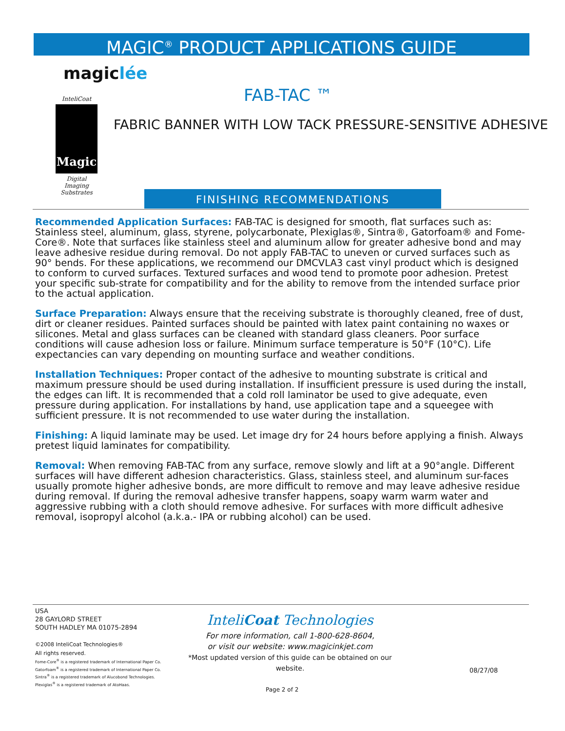MAGIC<sup>®</sup> PRODUCT APPLICATIONS GUIDE
magiclée
InteliCoat
Magic
Digital Imaging Substrates
FAB-TAC ™
FABRIC BANNER WITH LOW TACK PRESSURE-SENSITIVE ADHESIVE
FINISHING RECOMMENDATIONS
Recommended Application Surfaces: FAB-TAC is designed for smooth, flat surfaces such as: Stainless steel, aluminum, glass, styrene, polycarbonate, Plexiglas®, Sintra®, Gatorfoam® and Fome-Core®. Note that surfaces like stainless steel and aluminum allow for greater adhesive bond and may leave adhesive residue during removal. Do not apply FAB-TAC to uneven or curved surfaces such as 90° bends. For these applications, we recommend our DMCVLA3 cast vinyl product which is designed to conform to curved surfaces. Textured surfaces and wood tend to promote poor adhesion. Pretest your specific sub-strate for compatibility and for the ability to remove from the intended surface prior to the actual application.
Surface Preparation: Always ensure that the receiving substrate is thoroughly cleaned, free of dust, dirt or cleaner residues. Painted surfaces should be painted with latex paint containing no waxes or silicones. Metal and glass surfaces can be cleaned with standard glass cleaners. Poor surface conditions will cause adhesion loss or failure. Minimum surface temperature is 50°F (10°C). Life expectancies can vary depending on mounting surface and weather conditions.
Installation Techniques: Proper contact of the adhesive to mounting substrate is critical and maximum pressure should be used during installation. If insufficient pressure is used during the install, the edges can lift. It is recommended that a cold roll laminator be used to give adequate, even pressure during application. For installations by hand, use application tape and a squeegee with sufficient pressure. It is not recommended to use water during the installation.
Finishing: A liquid laminate may be used. Let image dry for 24 hours before applying a finish. Always pretest liquid laminates for compatibility.
Removal: When removing FAB-TAC from any surface, remove slowly and lift at a 90°angle. Different surfaces will have different adhesion characteristics. Glass, stainless steel, and aluminum sur-faces usually promote higher adhesive bonds, are more difficult to remove and may leave adhesive residue during removal. If during the removal adhesive transfer happens, soapy warm warm water and aggressive rubbing with a cloth should remove adhesive. For surfaces with more difficult adhesive removal, isopropyl alcohol (a.k.a.- IPA or rubbing alcohol) can be used.
USA
28 GAYLORD STREET
SOUTH HADLEY MA 01075-2894
©2008 InteliCoat Technologies®
All rights reserved.
Fome-Core<sup>®</sup> is a registered trademark of International Paper Co.
Gatorfoam<sup>®</sup> is a registered trademark of International Paper Co.
Sintra<sup>®</sup> is a registered trademark of Alucobond Technologies.
Plexiglas<sup>®</sup> is a registered trademark of AtoHaas.
InteliCoat Technologies
For more information, call 1-800-628-8604,
or visit our website: www.magicinkjet.com
*Most updated version of this guide can be obtained on our website.
08/27/08
Page 2 of 2